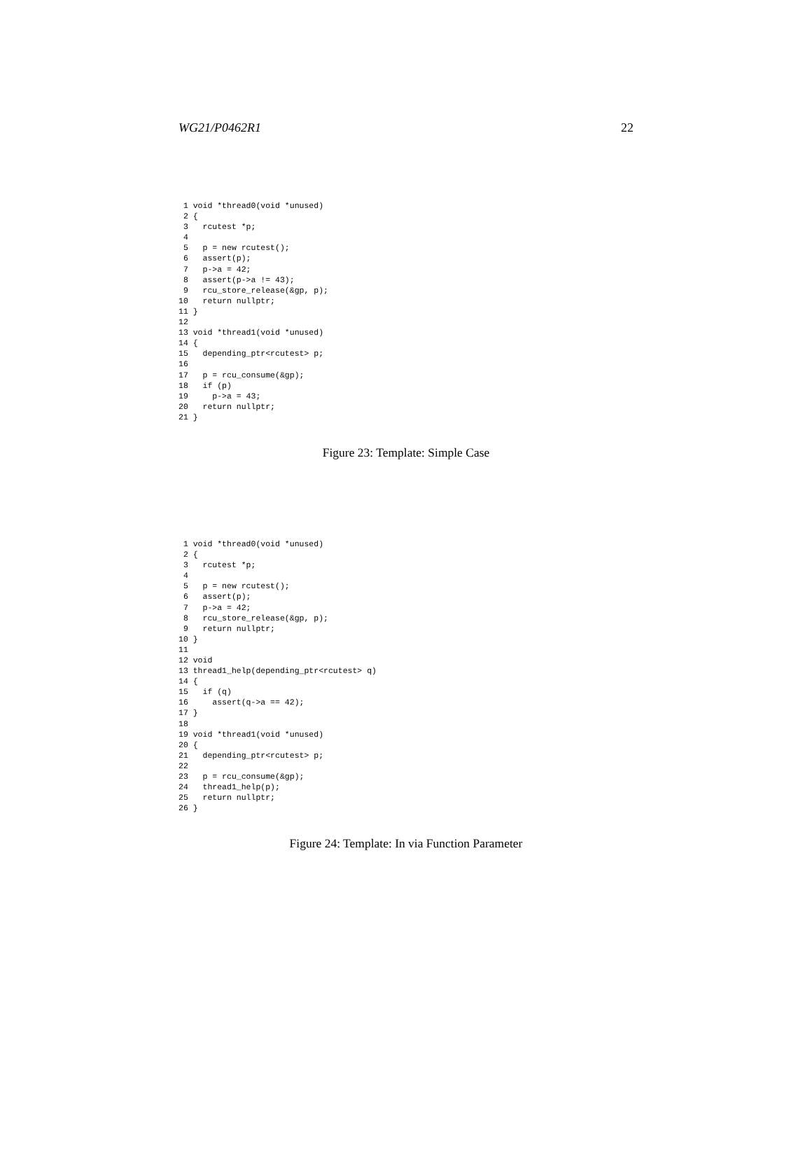WG21/P0462R1 22
 1 void *thread0(void *unused)
 2 {
 3   rcutest *p;
 4
 5   p = new rcutest();
 6   assert(p);
 7   p->a = 42;
 8   assert(p->a != 43);
 9   rcu_store_release(&gp, p);
10   return nullptr;
11 }
12
13 void *thread1(void *unused)
14 {
15   depending_ptr<rcutest> p;
16
17   p = rcu_consume(&gp);
18   if (p)
19     p->a = 43;
20   return nullptr;
21 }
Figure 23: Template: Simple Case
 1 void *thread0(void *unused)
 2 {
 3   rcutest *p;
 4
 5   p = new rcutest();
 6   assert(p);
 7   p->a = 42;
 8   rcu_store_release(&gp, p);
 9   return nullptr;
10 }
11
12 void
13 thread1_help(depending_ptr<rcutest> q)
14 {
15   if (q)
16     assert(q->a == 42);
17 }
18
19 void *thread1(void *unused)
20 {
21   depending_ptr<rcutest> p;
22
23   p = rcu_consume(&gp);
24   thread1_help(p);
25   return nullptr;
26 }
Figure 24: Template: In via Function Parameter